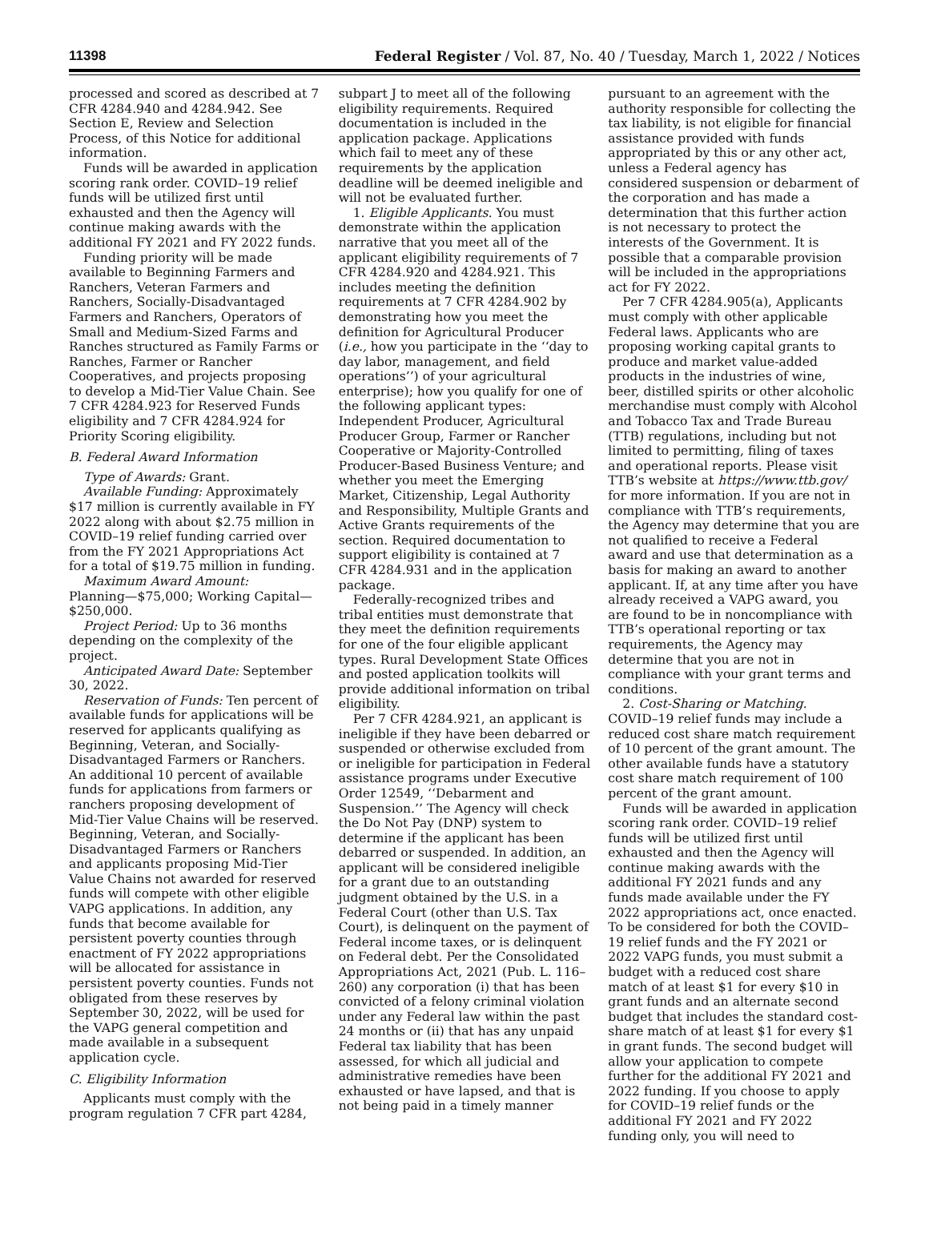11398 Federal Register / Vol. 87, No. 40 / Tuesday, March 1, 2022 / Notices
processed and scored as described at 7 CFR 4284.940 and 4284.942. See Section E, Review and Selection Process, of this Notice for additional information.
Funds will be awarded in application scoring rank order. COVID–19 relief funds will be utilized first until exhausted and then the Agency will continue making awards with the additional FY 2021 and FY 2022 funds.
Funding priority will be made available to Beginning Farmers and Ranchers, Veteran Farmers and Ranchers, Socially-Disadvantaged Farmers and Ranchers, Operators of Small and Medium-Sized Farms and Ranches structured as Family Farms or Ranches, Farmer or Rancher Cooperatives, and projects proposing to develop a Mid-Tier Value Chain. See 7 CFR 4284.923 for Reserved Funds eligibility and 7 CFR 4284.924 for Priority Scoring eligibility.
B. Federal Award Information
Type of Awards: Grant.
Available Funding: Approximately $17 million is currently available in FY 2022 along with about $2.75 million in COVID–19 relief funding carried over from the FY 2021 Appropriations Act for a total of $19.75 million in funding.
Maximum Award Amount:
Planning—$75,000; Working Capital—$250,000.
Project Period: Up to 36 months depending on the complexity of the project.
Anticipated Award Date: September 30, 2022.
Reservation of Funds: Ten percent of available funds for applications will be reserved for applicants qualifying as Beginning, Veteran, and Socially-Disadvantaged Farmers or Ranchers. An additional 10 percent of available funds for applications from farmers or ranchers proposing development of Mid-Tier Value Chains will be reserved. Beginning, Veteran, and Socially-Disadvantaged Farmers or Ranchers and applicants proposing Mid-Tier Value Chains not awarded for reserved funds will compete with other eligible VAPG applications. In addition, any funds that become available for persistent poverty counties through enactment of FY 2022 appropriations will be allocated for assistance in persistent poverty counties. Funds not obligated from these reserves by September 30, 2022, will be used for the VAPG general competition and made available in a subsequent application cycle.
C. Eligibility Information
Applicants must comply with the program regulation 7 CFR part 4284,
subpart J to meet all of the following eligibility requirements. Required documentation is included in the application package. Applications which fail to meet any of these requirements by the application deadline will be deemed ineligible and will not be evaluated further.
1. Eligible Applicants. You must demonstrate within the application narrative that you meet all of the applicant eligibility requirements of 7 CFR 4284.920 and 4284.921. This includes meeting the definition requirements at 7 CFR 4284.902 by demonstrating how you meet the definition for Agricultural Producer (i.e., how you participate in the ‘‘day to day labor, management, and field operations’’) of your agricultural enterprise); how you qualify for one of the following applicant types: Independent Producer, Agricultural Producer Group, Farmer or Rancher Cooperative or Majority-Controlled Producer-Based Business Venture; and whether you meet the Emerging Market, Citizenship, Legal Authority and Responsibility, Multiple Grants and Active Grants requirements of the section. Required documentation to support eligibility is contained at 7 CFR 4284.931 and in the application package.
Federally-recognized tribes and tribal entities must demonstrate that they meet the definition requirements for one of the four eligible applicant types. Rural Development State Offices and posted application toolkits will provide additional information on tribal eligibility.
Per 7 CFR 4284.921, an applicant is ineligible if they have been debarred or suspended or otherwise excluded from or ineligible for participation in Federal assistance programs under Executive Order 12549, ‘‘Debarment and Suspension.’’ The Agency will check the Do Not Pay (DNP) system to determine if the applicant has been debarred or suspended. In addition, an applicant will be considered ineligible for a grant due to an outstanding judgment obtained by the U.S. in a Federal Court (other than U.S. Tax Court), is delinquent on the payment of Federal income taxes, or is delinquent on Federal debt. Per the Consolidated Appropriations Act, 2021 (Pub. L. 116–260) any corporation (i) that has been convicted of a felony criminal violation under any Federal law within the past 24 months or (ii) that has any unpaid Federal tax liability that has been assessed, for which all judicial and administrative remedies have been exhausted or have lapsed, and that is not being paid in a timely manner
pursuant to an agreement with the authority responsible for collecting the tax liability, is not eligible for financial assistance provided with funds appropriated by this or any other act, unless a Federal agency has considered suspension or debarment of the corporation and has made a determination that this further action is not necessary to protect the interests of the Government. It is possible that a comparable provision will be included in the appropriations act for FY 2022.
Per 7 CFR 4284.905(a), Applicants must comply with other applicable Federal laws. Applicants who are proposing working capital grants to produce and market value-added products in the industries of wine, beer, distilled spirits or other alcoholic merchandise must comply with Alcohol and Tobacco Tax and Trade Bureau (TTB) regulations, including but not limited to permitting, filing of taxes and operational reports. Please visit TTB’s website at https://www.ttb.gov/ for more information. If you are not in compliance with TTB’s requirements, the Agency may determine that you are not qualified to receive a Federal award and use that determination as a basis for making an award to another applicant. If, at any time after you have already received a VAPG award, you are found to be in noncompliance with TTB’s operational reporting or tax requirements, the Agency may determine that you are not in compliance with your grant terms and conditions.
2. Cost-Sharing or Matching. COVID–19 relief funds may include a reduced cost share match requirement of 10 percent of the grant amount. The other available funds have a statutory cost share match requirement of 100 percent of the grant amount.
Funds will be awarded in application scoring rank order. COVID–19 relief funds will be utilized first until exhausted and then the Agency will continue making awards with the additional FY 2021 funds and any funds made available under the FY 2022 appropriations act, once enacted. To be considered for both the COVID–19 relief funds and the FY 2021 or 2022 VAPG funds, you must submit a budget with a reduced cost share match of at least $1 for every $10 in grant funds and an alternate second budget that includes the standard cost-share match of at least $1 for every $1 in grant funds. The second budget will allow your application to compete further for the additional FY 2021 and 2022 funding. If you choose to apply for COVID–19 relief funds or the additional FY 2021 and FY 2022 funding only, you will need to